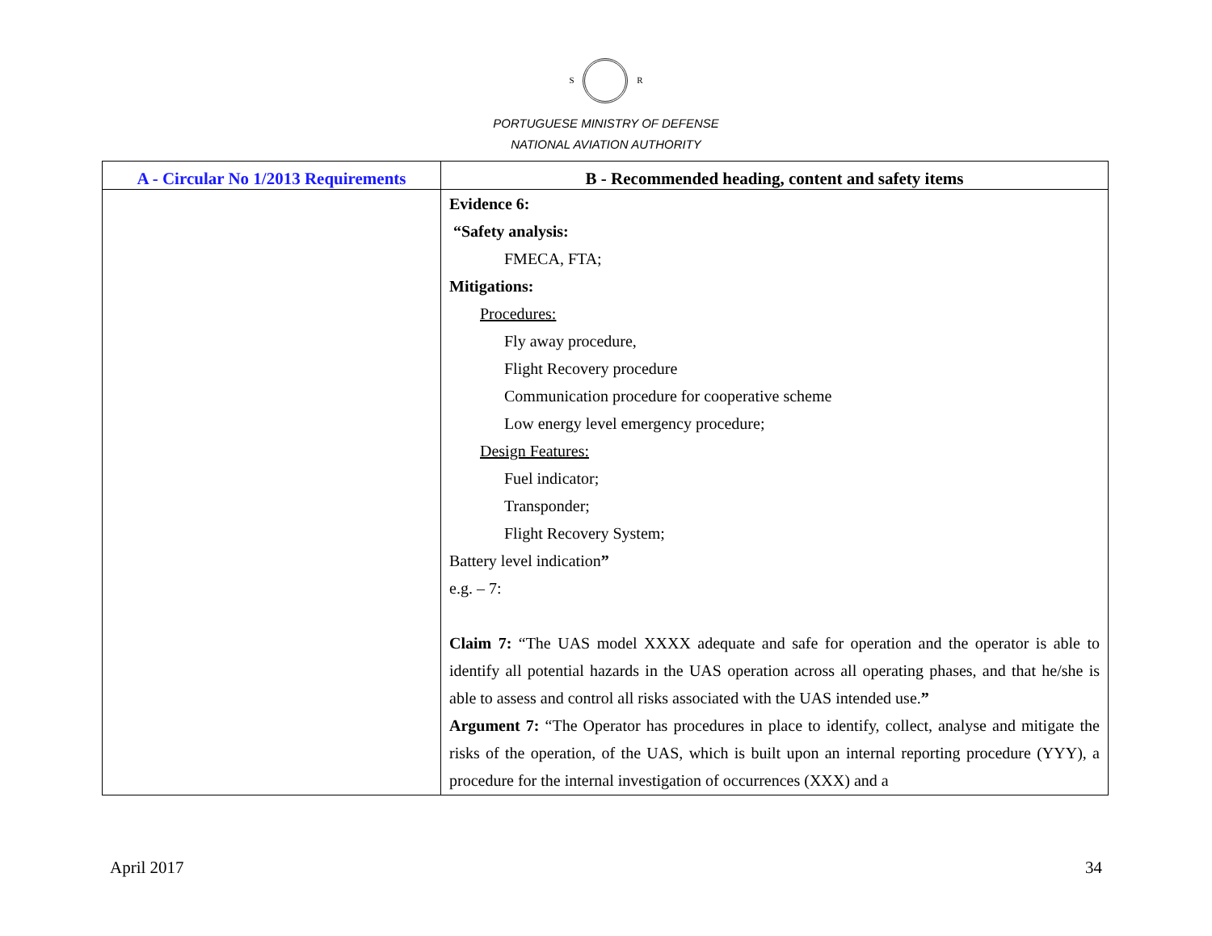S R
PORTUGUESE MINISTRY OF DEFENSE
NATIONAL AVIATION AUTHORITY
| A - Circular No 1/2013 Requirements | B - Recommended heading, content and safety items |
| --- | --- |
| | Evidence 6: “Safety analysis: FMECA, FTA; Mitigations: Procedures: Fly away procedure, Flight Recovery procedure Communication procedure for cooperative scheme Low energy level emergency procedure; Design Features: Fuel indicator; Transponder; Flight Recovery System; Battery level indication ” e.g. – 7: Claim 7: “The UAS model XXXX adequate and safe for operation and the operator is able to identify all potential hazards in the UAS operation across all operating phases, and that he/she is able to assess and control all risks associated with the UAS intended use. ” Argument 7: “The Operator has procedures in place to identify, collect, analyse and mitigate the risks of the operation, of the UAS, which is built upon an internal reporting procedure (YYY), a procedure for the internal investigation of occurrences (XXX) and a |
April 2017 34